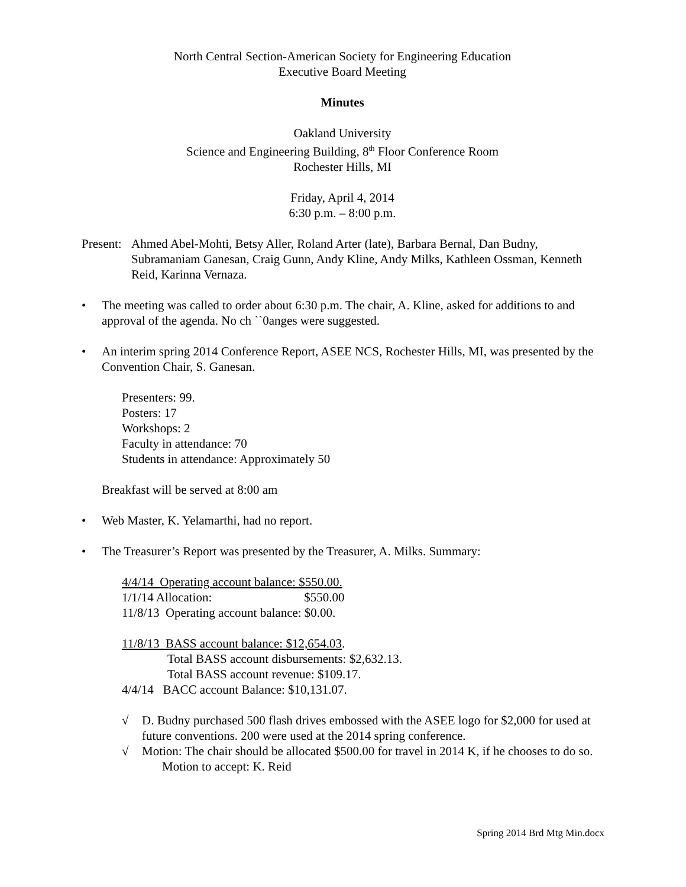North Central Section-American Society for Engineering Education
Executive Board Meeting
Minutes
Oakland University
Science and Engineering Building, 8<sup>th</sup> Floor Conference Room
Rochester Hills, MI
Friday, April 4, 2014
6:30 p.m. – 8:00 p.m.
Present: Ahmed Abel-Mohti, Betsy Aller, Roland Arter (late), Barbara Bernal, Dan Budny, Subramaniam Ganesan, Craig Gunn, Andy Kline, Andy Milks, Kathleen Ossman, Kenneth Reid, Karinna Vernaza.
• The meeting was called to order about 6:30 p.m. The chair, A. Kline, asked for additions to and approval of the agenda. No ch ``0anges were suggested.
• An interim spring 2014 Conference Report, ASEE NCS, Rochester Hills, MI, was presented by the Convention Chair, S. Ganesan.
Presenters: 99.
Posters: 17
Workshops: 2
Faculty in attendance: 70
Students in attendance: Approximately 50
Breakfast will be served at 8:00 am
• Web Master, K. Yelamarthi, had no report.
• The Treasurer’s Report was presented by the Treasurer, A. Milks. Summary:
4/4/14 Operating account balance: $550.00.
1/1/14 Allocation: $550.00
11/8/13 Operating account balance: $0.00.
11/8/13 BASS account balance: $12,654.03.
Total BASS account disbursements: $2,632.13.
Total BASS account revenue: $109.17.
4/4/14 BACC account Balance: $10,131.07.
√ D. Budny purchased 500 flash drives embossed with the ASEE logo for $2,000 for used at future conventions. 200 were used at the 2014 spring conference.
√ Motion: The chair should be allocated $500.00 for travel in 2014 K, if he chooses to do so.
Motion to accept: K. Reid
Spring 2014 Brd Mtg Min.docx